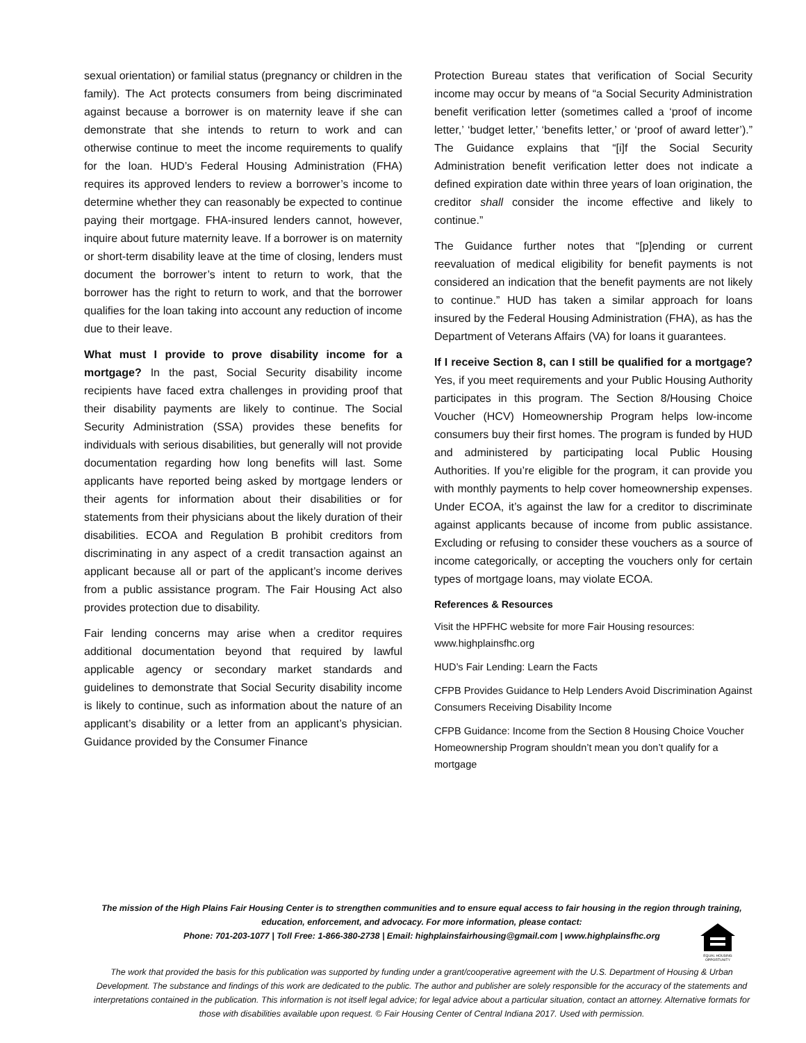sexual orientation) or familial status (pregnancy or children in the family). The Act protects consumers from being discriminated against because a borrower is on maternity leave if she can demonstrate that she intends to return to work and can otherwise continue to meet the income requirements to qualify for the loan. HUD’s Federal Housing Administration (FHA) requires its approved lenders to review a borrower’s income to determine whether they can reasonably be expected to continue paying their mortgage. FHA-insured lenders cannot, however, inquire about future maternity leave. If a borrower is on maternity or short-term disability leave at the time of closing, lenders must document the borrower’s intent to return to work, that the borrower has the right to return to work, and that the borrower qualifies for the loan taking into account any reduction of income due to their leave.
What must I provide to prove disability income for a mortgage? In the past, Social Security disability income recipients have faced extra challenges in providing proof that their disability payments are likely to continue. The Social Security Administration (SSA) provides these benefits for individuals with serious disabilities, but generally will not provide documentation regarding how long benefits will last. Some applicants have reported being asked by mortgage lenders or their agents for information about their disabilities or for statements from their physicians about the likely duration of their disabilities. ECOA and Regulation B prohibit creditors from discriminating in any aspect of a credit transaction against an applicant because all or part of the applicant’s income derives from a public assistance program. The Fair Housing Act also provides protection due to disability.
Fair lending concerns may arise when a creditor requires additional documentation beyond that required by lawful applicable agency or secondary market standards and guidelines to demonstrate that Social Security disability income is likely to continue, such as information about the nature of an applicant’s disability or a letter from an applicant’s physician. Guidance provided by the Consumer Finance
Protection Bureau states that verification of Social Security income may occur by means of “a Social Security Administration benefit verification letter (sometimes called a ‘proof of income letter,’ ‘budget letter,’ ‘benefits letter,’ or ‘proof of award letter’).” The Guidance explains that “[i]f the Social Security Administration benefit verification letter does not indicate a defined expiration date within three years of loan origination, the creditor shall consider the income effective and likely to continue.”
The Guidance further notes that “[p]ending or current reevaluation of medical eligibility for benefit payments is not considered an indication that the benefit payments are not likely to continue.” HUD has taken a similar approach for loans insured by the Federal Housing Administration (FHA), as has the Department of Veterans Affairs (VA) for loans it guarantees.
If I receive Section 8, can I still be qualified for a mortgage? Yes, if you meet requirements and your Public Housing Authority participates in this program. The Section 8/Housing Choice Voucher (HCV) Homeownership Program helps low-income consumers buy their first homes. The program is funded by HUD and administered by participating local Public Housing Authorities. If you’re eligible for the program, it can provide you with monthly payments to help cover homeownership expenses. Under ECOA, it’s against the law for a creditor to discriminate against applicants because of income from public assistance. Excluding or refusing to consider these vouchers as a source of income categorically, or accepting the vouchers only for certain types of mortgage loans, may violate ECOA.
References & Resources
Visit the HPFHC website for more Fair Housing resources: www.highplainsfhc.org
HUD’s Fair Lending: Learn the Facts
CFPB Provides Guidance to Help Lenders Avoid Discrimination Against Consumers Receiving Disability Income
CFPB Guidance: Income from the Section 8 Housing Choice Voucher Homeownership Program shouldn’t mean you don’t qualify for a mortgage
The mission of the High Plains Fair Housing Center is to strengthen communities and to ensure equal access to fair housing in the region through training, education, enforcement, and advocacy. For more information, please contact:
Phone: 701-203-1077 | Toll Free: 1-866-380-2738 | Email: highplainsfairhousing@gmail.com | www.highplainsfhc.org
The work that provided the basis for this publication was supported by funding under a grant/cooperative agreement with the U.S. Department of Housing & Urban Development. The substance and findings of this work are dedicated to the public. The author and publisher are solely responsible for the accuracy of the statements and interpretations contained in the publication. This information is not itself legal advice; for legal advice about a particular situation, contact an attorney. Alternative formats for those with disabilities available upon request. © Fair Housing Center of Central Indiana 2017. Used with permission.
EQUAL HOUSING OPPORTUNITY